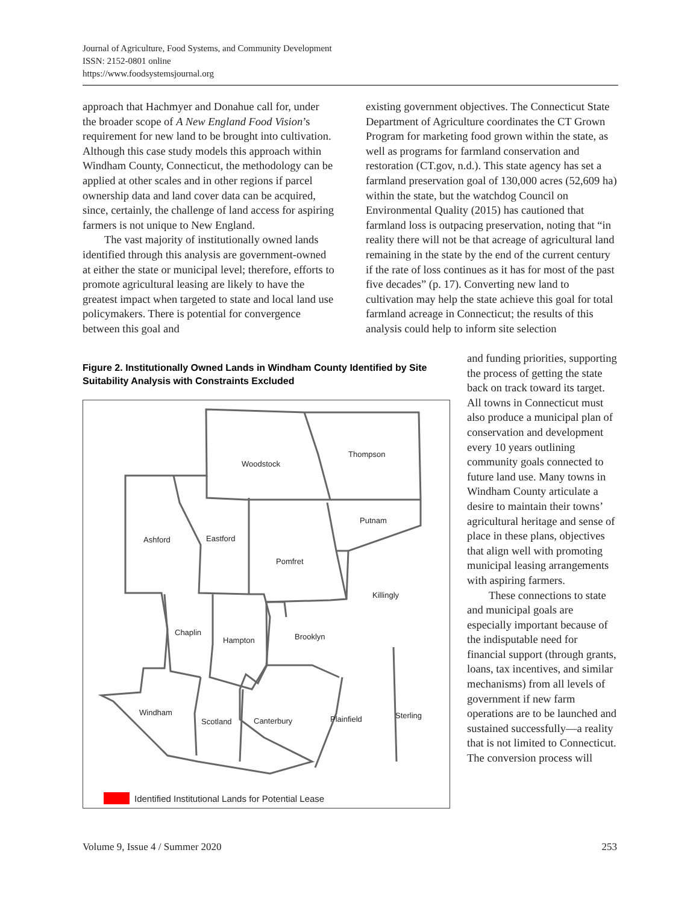Journal of Agriculture, Food Systems, and Community Development
ISSN: 2152-0801 online
https://www.foodsystemsjournal.org
approach that Hachmyer and Donahue call for, under the broader scope of A New England Food Vision’s requirement for new land to be brought into cultivation. Although this case study models this approach within Windham County, Connecticut, the methodology can be applied at other scales and in other regions if parcel ownership data and land cover data can be acquired, since, certainly, the challenge of land access for aspiring farmers is not unique to New England.
The vast majority of institutionally owned lands identified through this analysis are government-owned at either the state or municipal level; therefore, efforts to promote agricultural leasing are likely to have the greatest impact when targeted to state and local land use policymakers. There is potential for convergence between this goal and
existing government objectives. The Connecticut State Department of Agriculture coordinates the CT Grown Program for marketing food grown within the state, as well as programs for farmland conservation and restoration (CT.gov, n.d.). This state agency has set a farmland preservation goal of 130,000 acres (52,609 ha) within the state, but the watchdog Council on Environmental Quality (2015) has cautioned that farmland loss is outpacing preservation, noting that “in reality there will not be that acreage of agricultural land remaining in the state by the end of the current century if the rate of loss continues as it has for most of the past five decades” (p. 17). Converting new land to cultivation may help the state achieve this goal for total farmland acreage in Connecticut; the results of this analysis could help to inform site selection
and funding priorities, supporting the process of getting the state back on track toward its target. All towns in Connecticut must also produce a municipal plan of conservation and development every 10 years outlining community goals connected to future land use. Many towns in Windham County articulate a desire to maintain their towns’ agricultural heritage and sense of place in these plans, objectives that align well with promoting municipal leasing arrangements with aspiring farmers.
These connections to state and municipal goals are especially important because of the indisputable need for financial support (through grants, loans, tax incentives, and similar mechanisms) from all levels of government if new farm operations are to be launched and sustained successfully—a reality that is not limited to Connecticut. The conversion process will
Figure 2. Institutionally Owned Lands in Windham County Identified by Site Suitability Analysis with Constraints Excluded
Woodstock
Thompson
Putnam
Ashford Eastford
Pomfret
Killingly
Chaplin
Hampton Brooklyn
Windham
Scotland Canterbury Plainfield Sterling
Identified Institutional Lands for Potential Lease
Volume 9, Issue 4 / Summer 2020 253